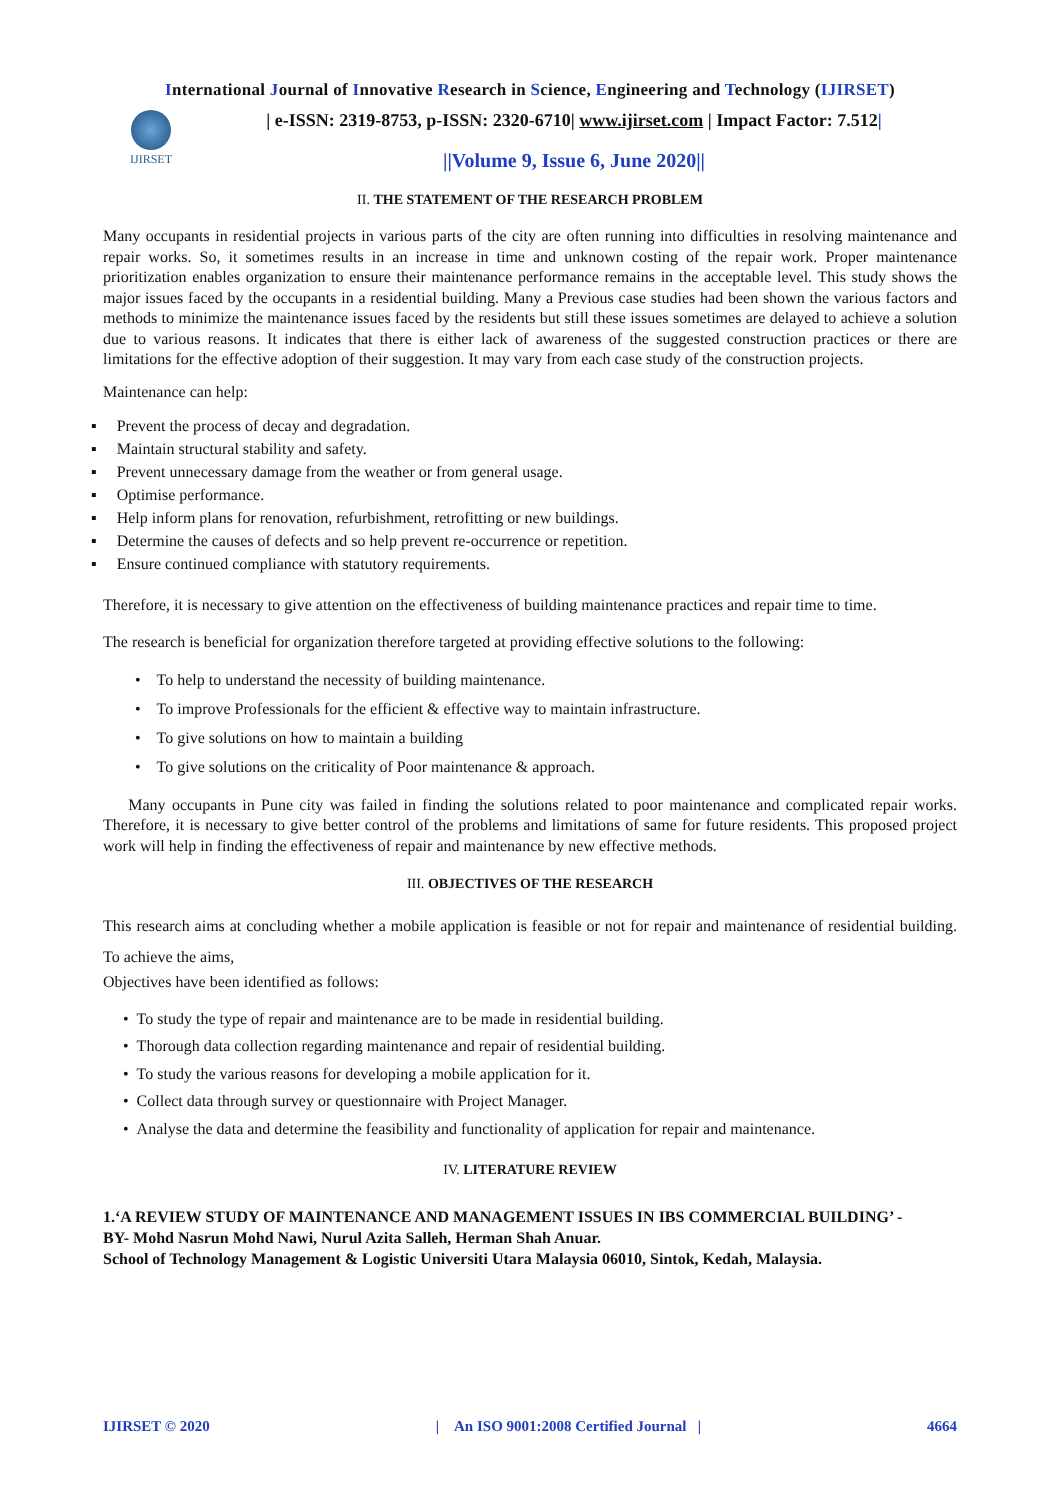International Journal of Innovative Research in Science, Engineering and Technology (IJIRSET)
IJIRSET
| e-ISSN: 2319-8753, p-ISSN: 2320-6710| www.ijirset.com | Impact Factor: 7.512|
||Volume 9, Issue 6, June 2020||
II. THE STATEMENT OF THE RESEARCH PROBLEM
Many occupants in residential projects in various parts of the city are often running into difficulties in resolving maintenance and repair works. So, it sometimes results in an increase in time and unknown costing of the repair work. Proper maintenance prioritization enables organization to ensure their maintenance performance remains in the acceptable level. This study shows the major issues faced by the occupants in a residential building. Many a Previous case studies had been shown the various factors and methods to minimize the maintenance issues faced by the residents but still these issues sometimes are delayed to achieve a solution due to various reasons. It indicates that there is either lack of awareness of the suggested construction practices or there are limitations for the effective adoption of their suggestion. It may vary from each case study of the construction projects.
Maintenance can help:
▪ Prevent the process of decay and degradation.
▪ Maintain structural stability and safety.
▪ Prevent unnecessary damage from the weather or from general usage.
▪ Optimise performance.
▪ Help inform plans for renovation, refurbishment, retrofitting or new buildings.
▪ Determine the causes of defects and so help prevent re-occurrence or repetition.
▪ Ensure continued compliance with statutory requirements.
Therefore, it is necessary to give attention on the effectiveness of building maintenance practices and repair time to time.
The research is beneficial for organization therefore targeted at providing effective solutions to the following:
• To help to understand the necessity of building maintenance.
• To improve Professionals for the efficient & effective way to maintain infrastructure.
• To give solutions on how to maintain a building
• To give solutions on the criticality of Poor maintenance & approach.
Many occupants in Pune city was failed in finding the solutions related to poor maintenance and complicated repair works. Therefore, it is necessary to give better control of the problems and limitations of same for future residents. This proposed project work will help in finding the effectiveness of repair and maintenance by new effective methods.
III. OBJECTIVES OF THE RESEARCH
This research aims at concluding whether a mobile application is feasible or not for repair and maintenance of residential building. To achieve the aims,
Objectives have been identified as follows:
• To study the type of repair and maintenance are to be made in residential building.
• Thorough data collection regarding maintenance and repair of residential building.
• To study the various reasons for developing a mobile application for it.
• Collect data through survey or questionnaire with Project Manager.
• Analyse the data and determine the feasibility and functionality of application for repair and maintenance.
IV. LITERATURE REVIEW
1.‘A REVIEW STUDY OF MAINTENANCE AND MANAGEMENT ISSUES IN IBS COMMERCIAL BUILDING’ -
BY- Mohd Nasrun Mohd Nawi, Nurul Azita Salleh, Herman Shah Anuar.
School of Technology Management & Logistic Universiti Utara Malaysia 06010, Sintok, Kedah, Malaysia.
IJIRSET © 2020 | An ISO 9001:2008 Certified Journal | 4664